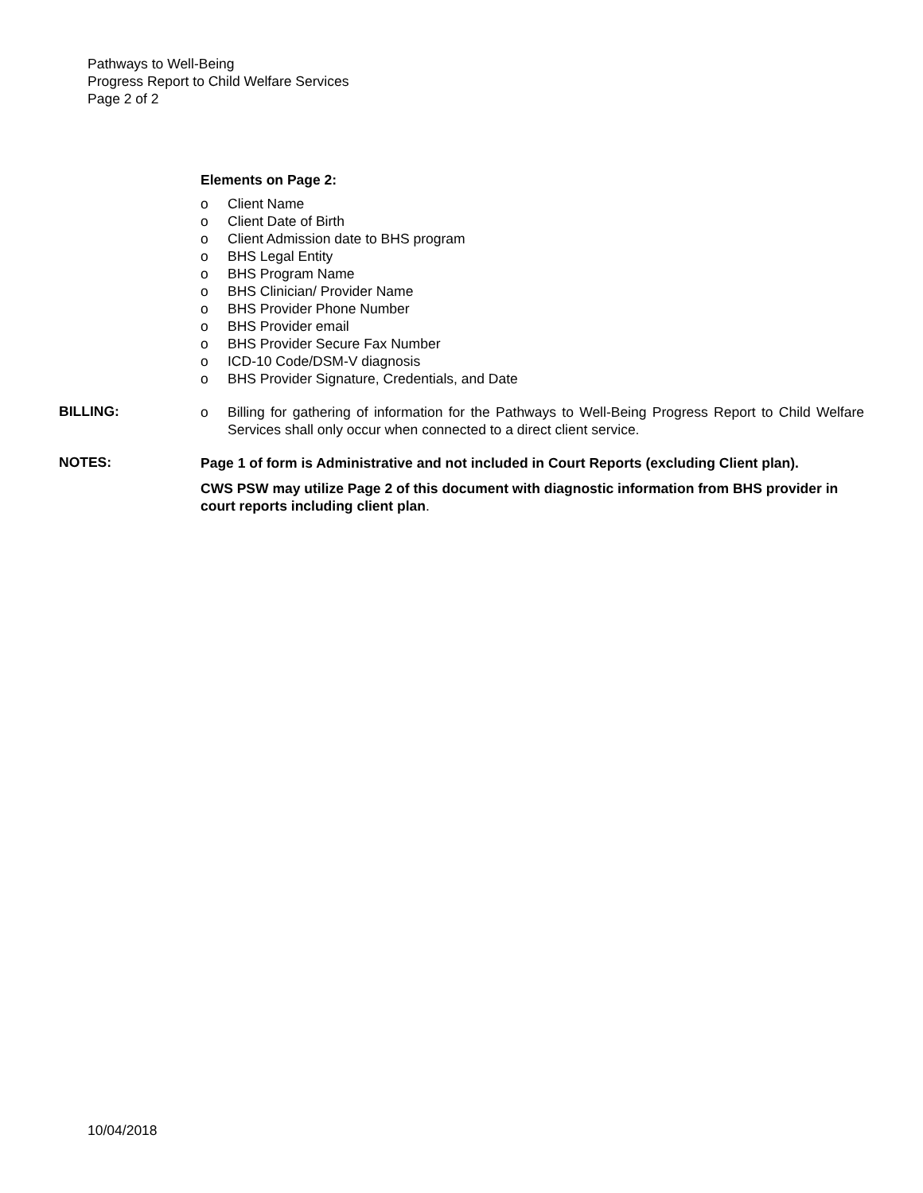Pathways to Well-Being
Progress Report to Child Welfare Services
Page 2 of 2
Elements on Page 2:
o Client Name
o Client Date of Birth
o Client Admission date to BHS program
o BHS Legal Entity
o BHS Program Name
o BHS Clinician/ Provider Name
o BHS Provider Phone Number
o BHS Provider email
o BHS Provider Secure Fax Number
o ICD-10 Code/DSM-V diagnosis
o BHS Provider Signature, Credentials, and Date
BILLING:
o Billing for gathering of information for the Pathways to Well-Being Progress Report to Child Welfare Services shall only occur when connected to a direct client service.
NOTES:
Page 1 of form is Administrative and not included in Court Reports (excluding Client plan).
CWS PSW may utilize Page 2 of this document with diagnostic information from BHS provider in court reports including client plan.
10/04/2018